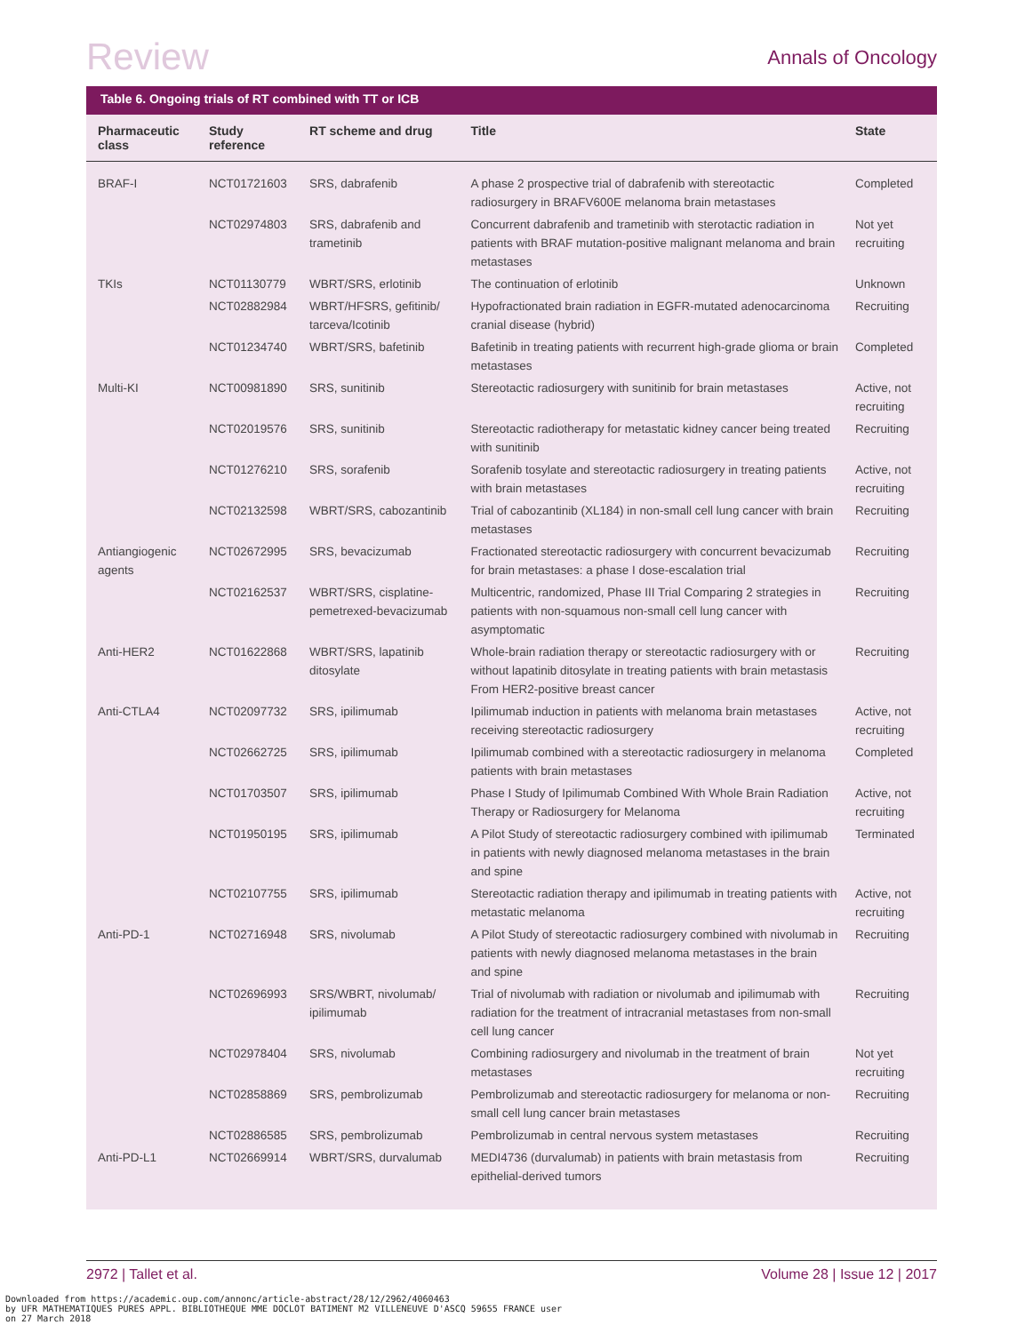Review
Annals of Oncology
Table 6. Ongoing trials of RT combined with TT or ICB
| Pharmaceutic class | Study reference | RT scheme and drug | Title | State |
| --- | --- | --- | --- | --- |
| BRAF-I | NCT01721603 | SRS, dabrafenib | A phase 2 prospective trial of dabrafenib with stereotactic radiosurgery in BRAFV600E melanoma brain metastases | Completed |
| | NCT02974803 | SRS, dabrafenib and trametinib | Concurrent dabrafenib and trametinib with sterotactic radiation in patients with BRAF mutation-positive malignant melanoma and brain metastases | Not yet recruiting |
| TKIs | NCT01130779 | WBRT/SRS, erlotinib | The continuation of erlotinib | Unknown |
| | NCT02882984 | WBRT/HFSRS, gefitinib/ tarceva/Icotinib | Hypofractionated brain radiation in EGFR-mutated adenocarcinoma cranial disease (hybrid) | Recruiting |
| | NCT01234740 | WBRT/SRS, bafetinib | Bafetinib in treating patients with recurrent high-grade glioma or brain metastases | Completed |
| Multi-KI | NCT00981890 | SRS, sunitinib | Stereotactic radiosurgery with sunitinib for brain metastases | Active, not recruiting |
| | NCT02019576 | SRS, sunitinib | Stereotactic radiotherapy for metastatic kidney cancer being treated with sunitinib | Recruiting |
| | NCT01276210 | SRS, sorafenib | Sorafenib tosylate and stereotactic radiosurgery in treating patients with brain metastases | Active, not recruiting |
| | NCT02132598 | WBRT/SRS, cabozantinib | Trial of cabozantinib (XL184) in non-small cell lung cancer with brain metastases | Recruiting |
| Antiangiogenic agents | NCT02672995 | SRS, bevacizumab | Fractionated stereotactic radiosurgery with concurrent bevacizumab for brain metastases: a phase I dose-escalation trial | Recruiting |
| | NCT02162537 | WBRT/SRS, cisplatine-pemetrexed-bevacizumab | Multicentric, randomized, Phase III Trial Comparing 2 strategies in patients with non-squamous non-small cell lung cancer with asymptomatic | Recruiting |
| Anti-HER2 | NCT01622868 | WBRT/SRS, lapatinib ditosylate | Whole-brain radiation therapy or stereotactic radiosurgery with or without lapatinib ditosylate in treating patients with brain metastasis From HER2-positive breast cancer | Recruiting |
| Anti-CTLA4 | NCT02097732 | SRS, ipilimumab | Ipilimumab induction in patients with melanoma brain metastases receiving stereotactic radiosurgery | Active, not recruiting |
| | NCT02662725 | SRS, ipilimumab | Ipilimumab combined with a stereotactic radiosurgery in melanoma patients with brain metastases | Completed |
| | NCT01703507 | SRS, ipilimumab | Phase I Study of Ipilimumab Combined With Whole Brain Radiation Therapy or Radiosurgery for Melanoma | Active, not recruiting |
| | NCT01950195 | SRS, ipilimumab | A Pilot Study of stereotactic radiosurgery combined with ipilimumab in patients with newly diagnosed melanoma metastases in the brain and spine | Terminated |
| | NCT02107755 | SRS, ipilimumab | Stereotactic radiation therapy and ipilimumab in treating patients with metastatic melanoma | Active, not recruiting |
| Anti-PD-1 | NCT02716948 | SRS, nivolumab | A Pilot Study of stereotactic radiosurgery combined with nivolumab in patients with newly diagnosed melanoma metastases in the brain and spine | Recruiting |
| | NCT02696993 | SRS/WBRT, nivolumab/ ipilimumab | Trial of nivolumab with radiation or nivolumab and ipilimumab with radiation for the treatment of intracranial metastases from non-small cell lung cancer | Recruiting |
| | NCT02978404 | SRS, nivolumab | Combining radiosurgery and nivolumab in the treatment of brain metastases | Not yet recruiting |
| | NCT02858869 | SRS, pembrolizumab | Pembrolizumab and stereotactic radiosurgery for melanoma or non-small cell lung cancer brain metastases | Recruiting |
| | NCT02886585 | SRS, pembrolizumab | Pembrolizumab in central nervous system metastases | Recruiting |
| Anti-PD-L1 | NCT02669914 | WBRT/SRS, durvalumab | MEDI4736 (durvalumab) in patients with brain metastasis from epithelial-derived tumors | Recruiting |
2972 | Tallet et al. Volume 28 | Issue 12 | 2017
Downloaded from https://academic.oup.com/annonc/article-abstract/28/12/2962/4060463
by UFR MATHEMATIQUES PURES APPL. BIBLIOTHEQUE MME DOCLOT BATIMENT M2 VILLENEUVE D'ASCQ 59655 FRANCE user
on 27 March 2018